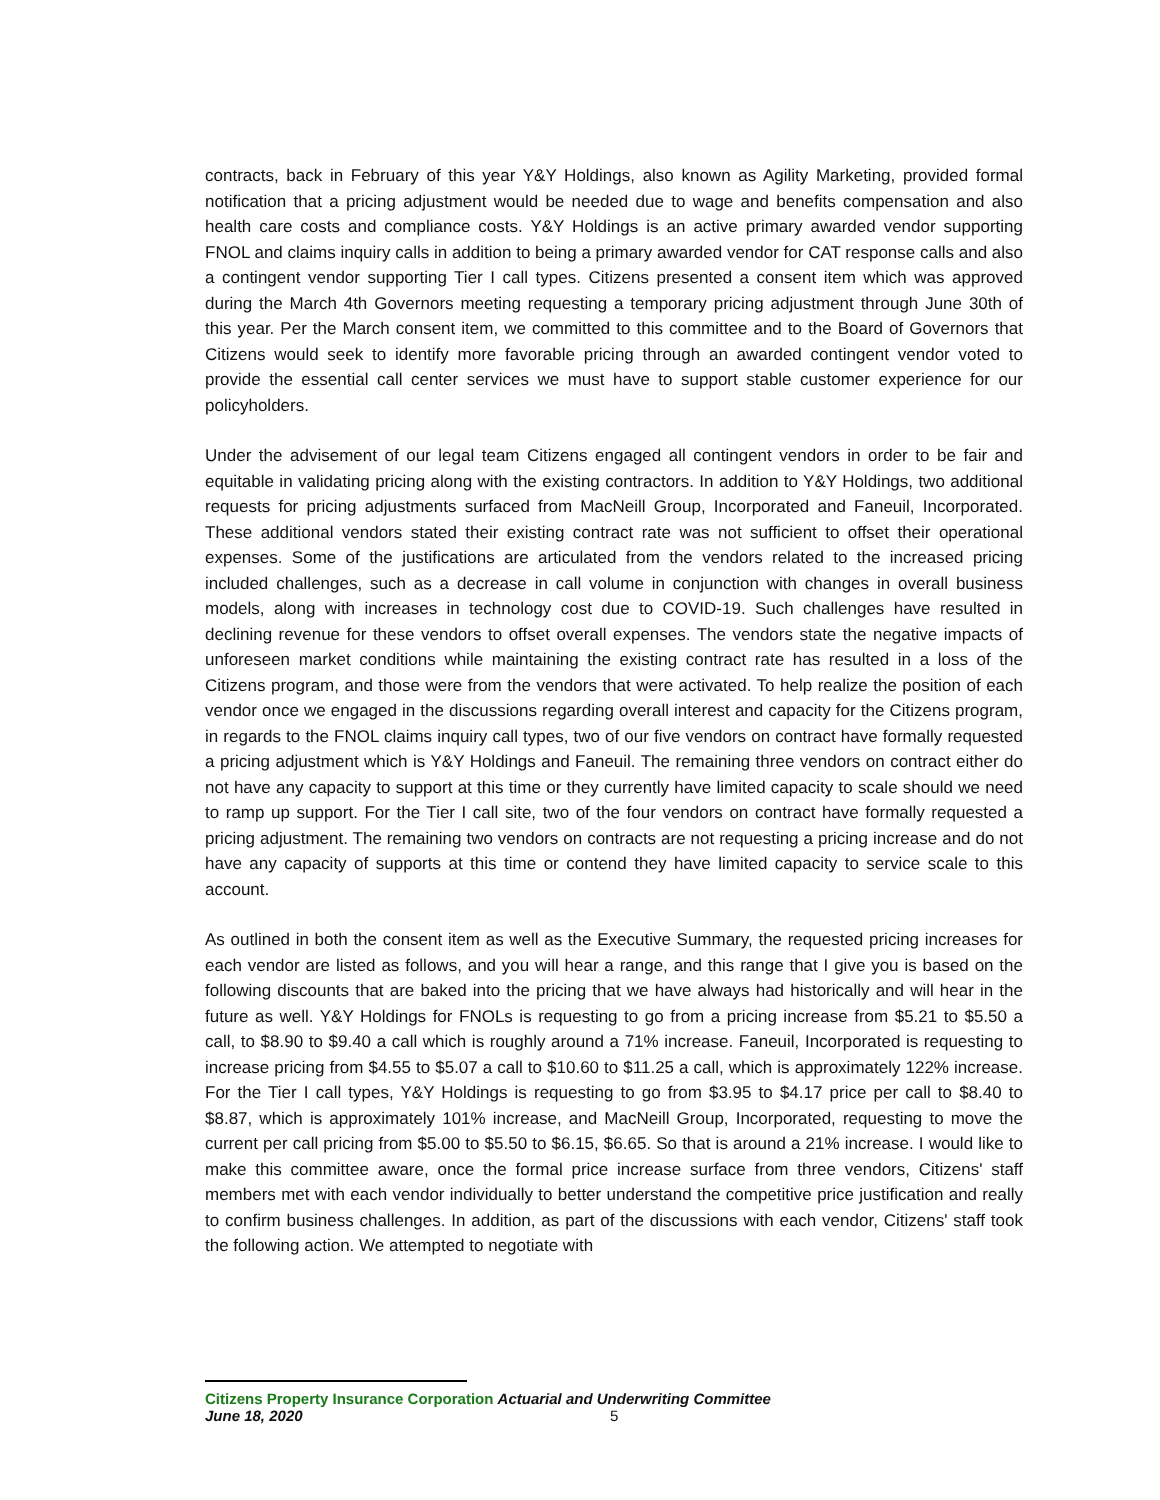contracts, back in February of this year Y&Y Holdings, also known as Agility Marketing, provided formal notification that a pricing adjustment would be needed due to wage and benefits compensation and also health care costs and compliance costs. Y&Y Holdings is an active primary awarded vendor supporting FNOL and claims inquiry calls in addition to being a primary awarded vendor for CAT response calls and also a contingent vendor supporting Tier I call types. Citizens presented a consent item which was approved during the March 4th Governors meeting requesting a temporary pricing adjustment through June 30th of this year. Per the March consent item, we committed to this committee and to the Board of Governors that Citizens would seek to identify more favorable pricing through an awarded contingent vendor voted to provide the essential call center services we must have to support stable customer experience for our policyholders.
Under the advisement of our legal team Citizens engaged all contingent vendors in order to be fair and equitable in validating pricing along with the existing contractors. In addition to Y&Y Holdings, two additional requests for pricing adjustments surfaced from MacNeill Group, Incorporated and Faneuil, Incorporated. These additional vendors stated their existing contract rate was not sufficient to offset their operational expenses. Some of the justifications are articulated from the vendors related to the increased pricing included challenges, such as a decrease in call volume in conjunction with changes in overall business models, along with increases in technology cost due to COVID-19. Such challenges have resulted in declining revenue for these vendors to offset overall expenses. The vendors state the negative impacts of unforeseen market conditions while maintaining the existing contract rate has resulted in a loss of the Citizens program, and those were from the vendors that were activated. To help realize the position of each vendor once we engaged in the discussions regarding overall interest and capacity for the Citizens program, in regards to the FNOL claims inquiry call types, two of our five vendors on contract have formally requested a pricing adjustment which is Y&Y Holdings and Faneuil. The remaining three vendors on contract either do not have any capacity to support at this time or they currently have limited capacity to scale should we need to ramp up support. For the Tier I call site, two of the four vendors on contract have formally requested a pricing adjustment. The remaining two vendors on contracts are not requesting a pricing increase and do not have any capacity of supports at this time or contend they have limited capacity to service scale to this account.
As outlined in both the consent item as well as the Executive Summary, the requested pricing increases for each vendor are listed as follows, and you will hear a range, and this range that I give you is based on the following discounts that are baked into the pricing that we have always had historically and will hear in the future as well. Y&Y Holdings for FNOLs is requesting to go from a pricing increase from $5.21 to $5.50 a call, to $8.90 to $9.40 a call which is roughly around a 71% increase. Faneuil, Incorporated is requesting to increase pricing from $4.55 to $5.07 a call to $10.60 to $11.25 a call, which is approximately 122% increase. For the Tier I call types, Y&Y Holdings is requesting to go from $3.95 to $4.17 price per call to $8.40 to $8.87, which is approximately 101% increase, and MacNeill Group, Incorporated, requesting to move the current per call pricing from $5.00 to $5.50 to $6.15, $6.65. So that is around a 21% increase. I would like to make this committee aware, once the formal price increase surface from three vendors, Citizens' staff members met with each vendor individually to better understand the competitive price justification and really to confirm business challenges. In addition, as part of the discussions with each vendor, Citizens' staff took the following action. We attempted to negotiate with
Citizens Property Insurance Corporation Actuarial and Underwriting Committee
June 18, 2020 5